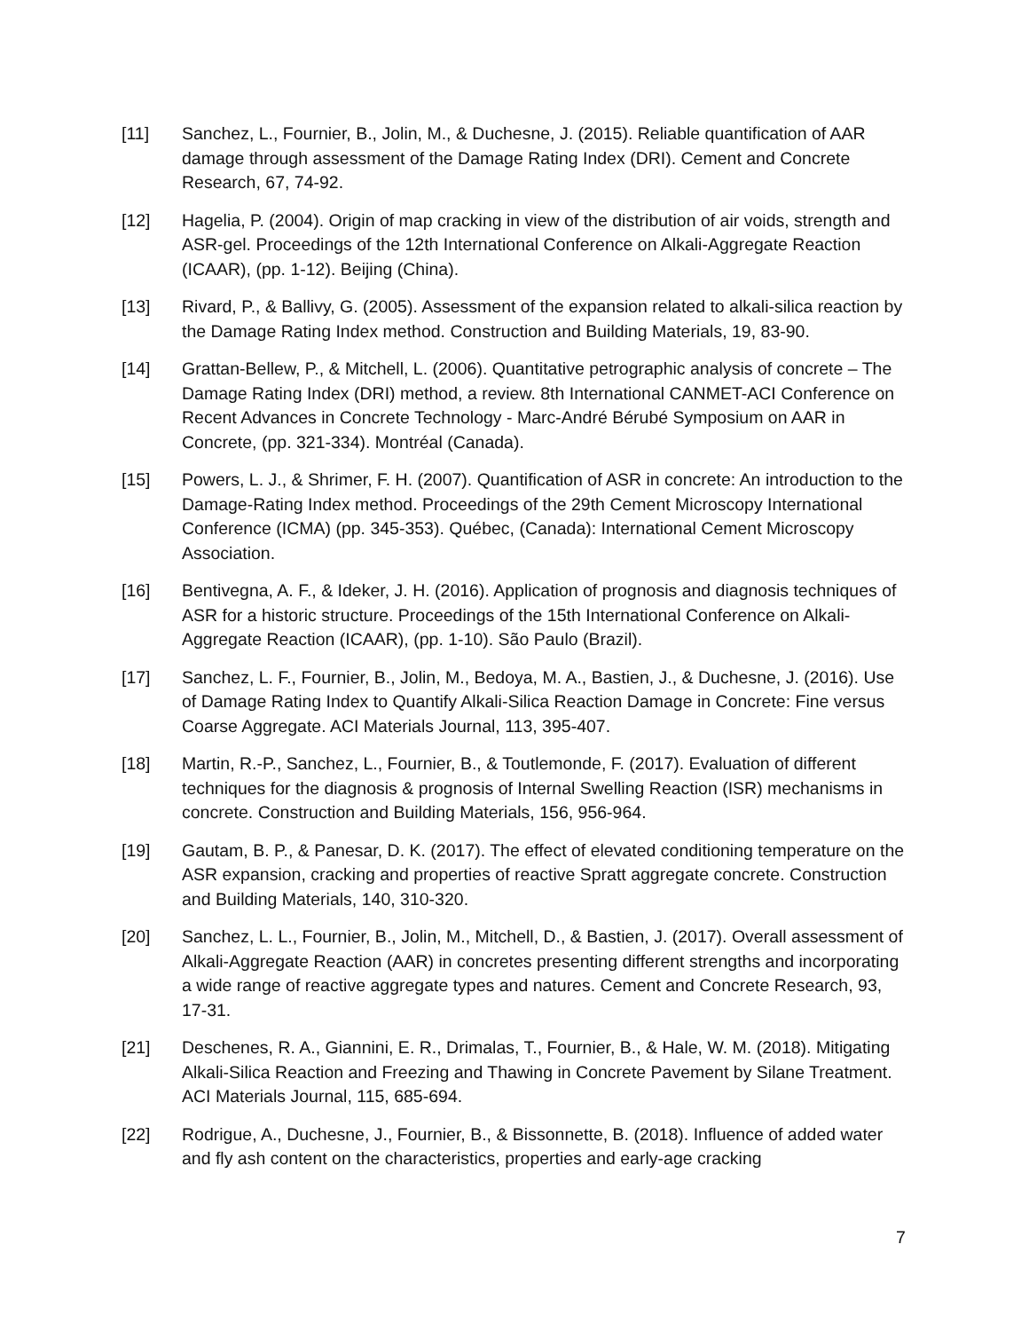[11] Sanchez, L., Fournier, B., Jolin, M., & Duchesne, J. (2015). Reliable quantification of AAR damage through assessment of the Damage Rating Index (DRI). Cement and Concrete Research, 67, 74-92.
[12] Hagelia, P. (2004). Origin of map cracking in view of the distribution of air voids, strength and ASR-gel. Proceedings of the 12th International Conference on Alkali-Aggregate Reaction (ICAAR), (pp. 1-12). Beijing (China).
[13] Rivard, P., & Ballivy, G. (2005). Assessment of the expansion related to alkali-silica reaction by the Damage Rating Index method. Construction and Building Materials, 19, 83-90.
[14] Grattan-Bellew, P., & Mitchell, L. (2006). Quantitative petrographic analysis of concrete – The Damage Rating Index (DRI) method, a review. 8th International CANMET-ACI Conference on Recent Advances in Concrete Technology - Marc-André Bérubé Symposium on AAR in Concrete, (pp. 321-334). Montréal (Canada).
[15] Powers, L. J., & Shrimer, F. H. (2007). Quantification of ASR in concrete: An introduction to the Damage-Rating Index method. Proceedings of the 29th Cement Microscopy International Conference (ICMA) (pp. 345-353). Québec, (Canada): International Cement Microscopy Association.
[16] Bentivegna, A. F., & Ideker, J. H. (2016). Application of prognosis and diagnosis techniques of ASR for a historic structure. Proceedings of the 15th International Conference on Alkali-Aggregate Reaction (ICAAR), (pp. 1-10). São Paulo (Brazil).
[17] Sanchez, L. F., Fournier, B., Jolin, M., Bedoya, M. A., Bastien, J., & Duchesne, J. (2016). Use of Damage Rating Index to Quantify Alkali-Silica Reaction Damage in Concrete: Fine versus Coarse Aggregate. ACI Materials Journal, 113, 395-407.
[18] Martin, R.-P., Sanchez, L., Fournier, B., & Toutlemonde, F. (2017). Evaluation of different techniques for the diagnosis & prognosis of Internal Swelling Reaction (ISR) mechanisms in concrete. Construction and Building Materials, 156, 956-964.
[19] Gautam, B. P., & Panesar, D. K. (2017). The effect of elevated conditioning temperature on the ASR expansion, cracking and properties of reactive Spratt aggregate concrete. Construction and Building Materials, 140, 310-320.
[20] Sanchez, L. L., Fournier, B., Jolin, M., Mitchell, D., & Bastien, J. (2017). Overall assessment of Alkali-Aggregate Reaction (AAR) in concretes presenting different strengths and incorporating a wide range of reactive aggregate types and natures. Cement and Concrete Research, 93, 17-31.
[21] Deschenes, R. A., Giannini, E. R., Drimalas, T., Fournier, B., & Hale, W. M. (2018). Mitigating Alkali-Silica Reaction and Freezing and Thawing in Concrete Pavement by Silane Treatment. ACI Materials Journal, 115, 685-694.
[22] Rodrigue, A., Duchesne, J., Fournier, B., & Bissonnette, B. (2018). Influence of added water and fly ash content on the characteristics, properties and early-age cracking
7